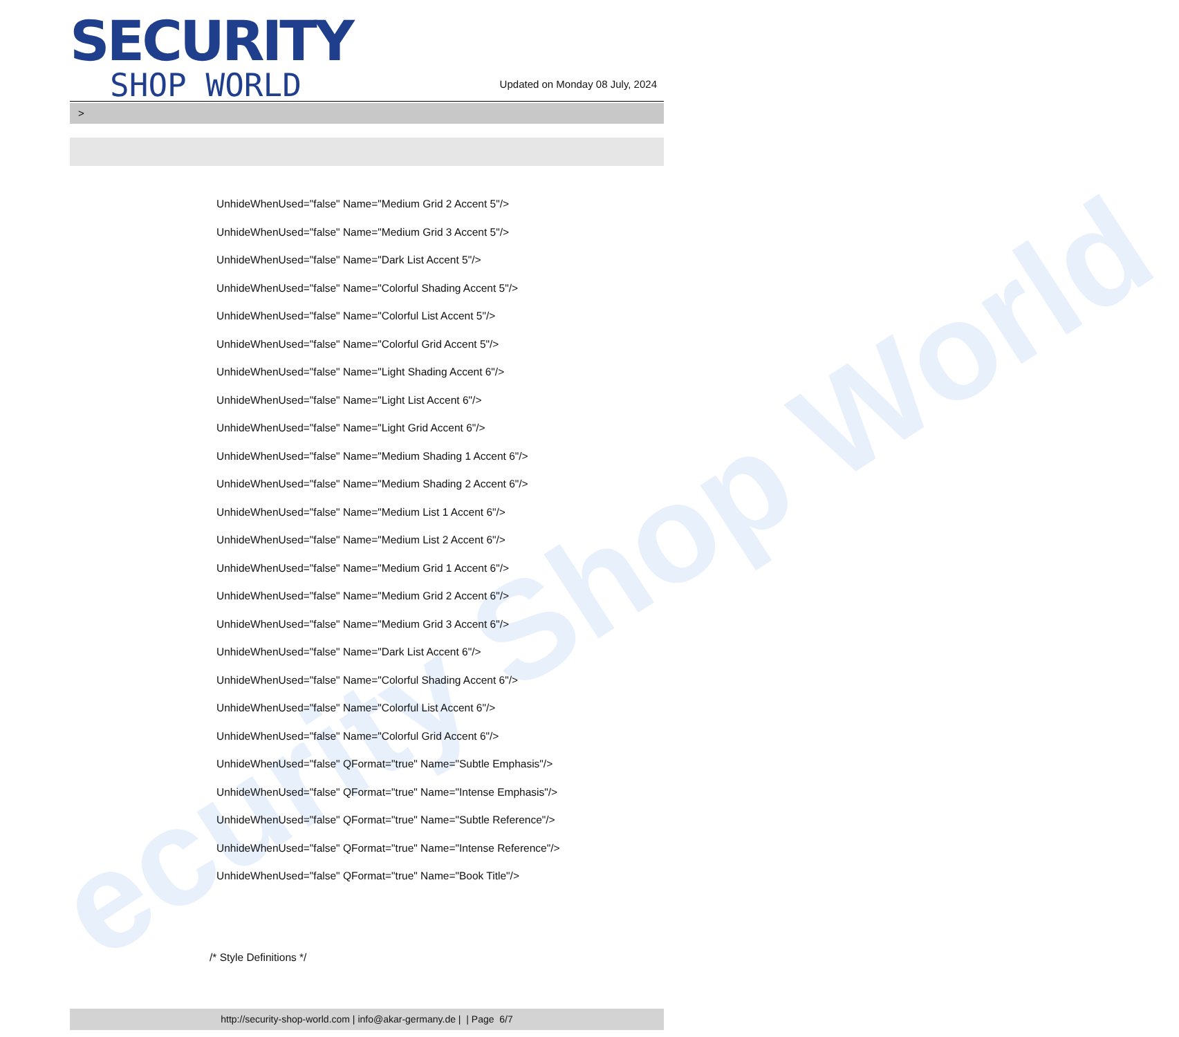ecurity Shop World
SECURITY
SHOP WORLD
Updated on Monday 08 July, 2024
>
UnhideWhenUsed="false" Name="Medium Grid 2 Accent 5"/>
UnhideWhenUsed="false" Name="Medium Grid 3 Accent 5"/>
UnhideWhenUsed="false" Name="Dark List Accent 5"/>
UnhideWhenUsed="false" Name="Colorful Shading Accent 5"/>
UnhideWhenUsed="false" Name="Colorful List Accent 5"/>
UnhideWhenUsed="false" Name="Colorful Grid Accent 5"/>
UnhideWhenUsed="false" Name="Light Shading Accent 6"/>
UnhideWhenUsed="false" Name="Light List Accent 6"/>
UnhideWhenUsed="false" Name="Light Grid Accent 6"/>
UnhideWhenUsed="false" Name="Medium Shading 1 Accent 6"/>
UnhideWhenUsed="false" Name="Medium Shading 2 Accent 6"/>
UnhideWhenUsed="false" Name="Medium List 1 Accent 6"/>
UnhideWhenUsed="false" Name="Medium List 2 Accent 6"/>
UnhideWhenUsed="false" Name="Medium Grid 1 Accent 6"/>
UnhideWhenUsed="false" Name="Medium Grid 2 Accent 6"/>
UnhideWhenUsed="false" Name="Medium Grid 3 Accent 6"/>
UnhideWhenUsed="false" Name="Dark List Accent 6"/>
UnhideWhenUsed="false" Name="Colorful Shading Accent 6"/>
UnhideWhenUsed="false" Name="Colorful List Accent 6"/>
UnhideWhenUsed="false" Name="Colorful Grid Accent 6"/>
UnhideWhenUsed="false" QFormat="true" Name="Subtle Emphasis"/>
UnhideWhenUsed="false" QFormat="true" Name="Intense Emphasis"/>
UnhideWhenUsed="false" QFormat="true" Name="Subtle Reference"/>
UnhideWhenUsed="false" QFormat="true" Name="Intense Reference"/>
UnhideWhenUsed="false" QFormat="true" Name="Book Title"/>
/* Style Definitions */
http://security-shop-world.com | info@akar-germany.de | | Page 6/7